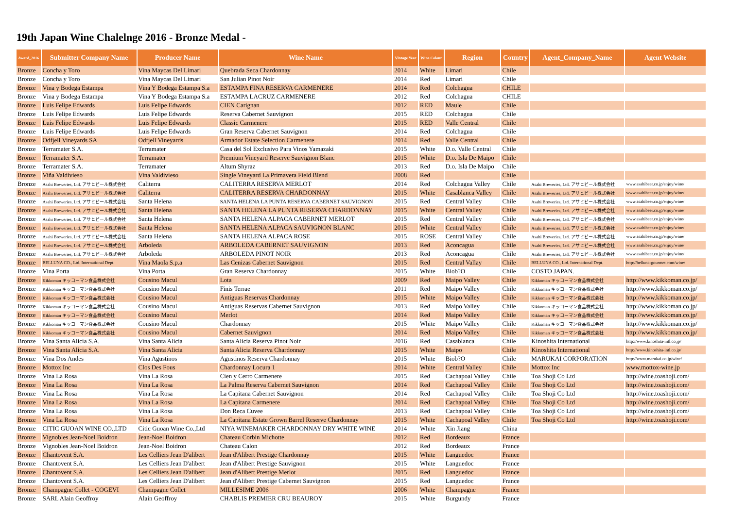19th Japan Wine Chalelnge 2016 - Bronze Medal -
| Award_2016 | Submitter Company Name | Producer Name | Wine Name | Vintage Year | Wine Colour | Region | Country | Agent_Company_Name | Agent Website |
| --- | --- | --- | --- | --- | --- | --- | --- | --- | --- |
| Bronze | Concha y Toro | Vina Maycas Del Limari | Quebrada Seca Chardonnay | 2014 | White | Limari | Chile | | |
| Bronze | Concha y Toro | Vina Maycas Del Limari | San Julian Pinot Noir | 2014 | Red | Limari | Chile | | |
| Bronze | Vina y Bodega Estampa | Vina Y Bodega Estampa S.a | ESTAMPA FINA RESERVA CARMENERE | 2014 | Red | Colchagua | CHILE | | |
| Bronze | Vina y Bodega Estampa | Vina Y Bodega Estampa S.a | ESTAMPA LACRUZ CARMENERE | 2012 | Red | Colchagua | CHILE | | |
| Bronze | Luis Felipe Edwards | Luis Felipe Edwards | CIEN Carignan | 2012 | RED | Maule | Chile | | |
| Bronze | Luis Felipe Edwards | Luis Felipe Edwards | Reserva Cabernet Sauvignon | 2015 | RED | Colchagua | Chile | | |
| Bronze | Luis Felipe Edwards | Luis Felipe Edwards | Classic Carmenere | 2015 | RED | Valle Central | Chile | | |
| Bronze | Luis Felipe Edwards | Luis Felipe Edwards | Gran Reserva Cabernet Sauvignon | 2014 | Red | Colchagua | Chile | | |
| Bronze | Odfjell Vineyards SA | Odfjell Vineyards | Armador Estate Selection Carmenere | 2014 | Red | Valle Central | Chile | | |
| Bronze | Terramater S.A. | Terramater | Casa del Sol Exclusivo Para Vinos Yamazaki | 2015 | White | D.o. Valle Central | Chile | | |
| Bronze | Terramater S.A. | Terramater | Premium Vineyard Reserve Sauvignon Blanc | 2015 | White | D.o. Isla De Maipo | Chile | | |
| Bronze | Terramater S.A. | Terramater | Altum Shyraz | 2013 | Red | D.o. Isla De Maipo | Chile | | |
| Bronze | Viña Valdivieso | Vina Valdivieso | Single Vineyard La Primavera Field Blend | 2008 | Red | | Chile | | |
| Bronze | Asahi Breweries, Ltd. アサヒビール株式会社 | Caliterra | CALITERRA RESERVA MERLOT | 2014 | Red | Colchagua Valley | Chile | Asahi Breweries, Ltd. アサヒビール株式会社 | www.asahibeer.co.jp/enjoy/wine/ |
| Bronze | Asahi Breweries, Ltd. アサヒビール株式会社 | Caliterra | CALITERRA RESERVA CHARDONNAY | 2015 | White | Casablanca Valley | Chile | Asahi Breweries, Ltd. アサヒビール株式会社 | www.asahibeer.co.jp/enjoy/wine/ |
| Bronze | Asahi Breweries, Ltd. アサヒビール株式会社 | Santa Helena | SANTA HELENA LA PUNTA RESERVA CABERNET SAUVIGNON | 2015 | Red | Central Valley | Chile | Asahi Breweries, Ltd. アサヒビール株式会社 | www.asahibeer.co.jp/enjoy/wine/ |
| Bronze | Asahi Breweries, Ltd. アサヒビール株式会社 | Santa Helena | SANTA HELENA LA PUNTA RESERVA CHARDONNAY | 2015 | White | Central Valley | Chile | Asahi Breweries, Ltd. アサヒビール株式会社 | www.asahibeer.co.jp/enjoy/wine/ |
| Bronze | Asahi Breweries, Ltd. アサヒビール株式会社 | Santa Helena | SANTA HELENA ALPACA CABERNET MERLOT | 2015 | Red | Central Valley | Chile | Asahi Breweries, Ltd. アサヒビール株式会社 | www.asahibeer.co.jp/enjoy/wine/ |
| Bronze | Asahi Breweries, Ltd. アサヒビール株式会社 | Santa Helena | SANTA HELENA ALPACA SAUVIGNON BLANC | 2015 | White | Central Valley | Chile | Asahi Breweries, Ltd. アサヒビール株式会社 | www.asahibeer.co.jp/enjoy/wine/ |
| Bronze | Asahi Breweries, Ltd. アサヒビール株式会社 | Santa Helena | SANTA HELENA ALPACA ROSE | 2015 | ROSE | Central Valley | Chile | Asahi Breweries, Ltd. アサヒビール株式会社 | www.asahibeer.co.jp/enjoy/wine/ |
| Bronze | Asahi Breweries, Ltd. アサヒビール株式会社 | Arboleda | ARBOLEDA CABERNET SAUVIGNON | 2013 | Red | Aconcagua | Chile | Asahi Breweries, Ltd. アサヒビール株式会社 | www.asahibeer.co.jp/enjoy/wine/ |
| Bronze | Asahi Breweries, Ltd. アサヒビール株式会社 | Arboleda | ARBOLEDA PINOT NOIR | 2013 | Red | Aconcagua | Chile | Asahi Breweries, Ltd. アサヒビール株式会社 | www.asahibeer.co.jp/enjoy/wine/ |
| Bronze | BELLUNA CO., Ltd. International Dept. | Vina Maola S.p.a | Las Cenizas Cabernet Sauvignon | 2015 | Red | Central Vallay | Chile | BELLUNA CO., Ltd. International Dept. | http://belluna-gourmet.com/wine/ |
| Bronze | Vina Porta | Vina Porta | Gran Reserva Chardonnay | 2015 | White | Biob?O | Chile | COSTO JAPAN. | |
| Bronze | Kikkoman キッコーマン食品株式会社 | Cousino Macul | Lota | 2009 | Red | Maipo Valley | Chile | Kikkoman キッコーマン食品株式会社 | http://www.kikkoman.co.jp/ |
| Bronze | Kikkoman キッコーマン食品株式会社 | Cousino Macul | Finis Terrae | 2011 | Red | Maipo Valley | Chile | Kikkoman キッコーマン食品株式会社 | http://www.kikkoman.co.jp/ |
| Bronze | Kikkoman キッコーマン食品株式会社 | Cousino Macul | Antiguas Reservas Chardonnay | 2015 | White | Maipo Valley | Chile | Kikkoman キッコーマン食品株式会社 | http://www.kikkoman.co.jp/ |
| Bronze | Kikkoman キッコーマン食品株式会社 | Cousino Macul | Antiguas Reservas Cabernet Sauvignon | 2013 | Red | Maipo Valley | Chile | Kikkoman キッコーマン食品株式会社 | http://www.kikkoman.co.jp/ |
| Bronze | Kikkoman キッコーマン食品株式会社 | Cousino Macul | Merlot | 2014 | Red | Maipo Valley | Chile | Kikkoman キッコーマン食品株式会社 | http://www.kikkoman.co.jp/ |
| Bronze | Kikkoman キッコーマン食品株式会社 | Cousino Macul | Chardonnay | 2015 | White | Maipo Valley | Chile | Kikkoman キッコーマン食品株式会社 | http://www.kikkoman.co.jp/ |
| Bronze | Kikkoman キッコーマン食品株式会社 | Cousino Macul | Cabernet Sauvignon | 2014 | Red | Maipo Valley | Chile | Kikkoman キッコーマン食品株式会社 | http://www.kikkoman.co.jp/ |
| Bronze | Vina Santa Alicia S.A. | Vina Santa Alicia | Santa Alicia Reserva Pinot Noir | 2016 | Red | Casablanca | Chile | Kinoshita International | http://www.kinoshita-intl.co.jp/ |
| Bronze | Vina Santa Alicia S.A. | Vina Santa Alicia | Santa Alicia Reserva Chardonnay | 2015 | White | Maipo | Chile | Kinoshita International | http://www.kinoshita-intl.co.jp/ |
| Bronze | Vina Dos Andes | Vina Agustinos | Agustinos Reserva Chardonnay | 2015 | White | Biob?O | Chile | MARUKAI CORPORATION | http://www.marukai.co.jp/wine/ |
| Bronze | Mottox Inc | Clos Des Fous | Chardonnay Locura 1 | 2014 | White | Central Valley | Chile | Mottox Inc | www.mottox-wine.jp |
| Bronze | Vina La Rosa | Vina La Rosa | Cien y Cerro Carmenere | 2015 | Red | Cachapoal Valley | Chile | Toa Shoji Co Ltd | http://wine.toashoji.com/ |
| Bronze | Vina La Rosa | Vina La Rosa | La Palma Reserva Cabernet Sauvignon | 2014 | Red | Cachapoal Valley | Chile | Toa Shoji Co Ltd | http://wine.toashoji.com/ |
| Bronze | Vina La Rosa | Vina La Rosa | La Capitana Cabernet Sauvignon | 2014 | Red | Cachapoal Valley | Chile | Toa Shoji Co Ltd | http://wine.toashoji.com/ |
| Bronze | Vina La Rosa | Vina La Rosa | La Capitana Carmenere | 2014 | Red | Cachapoal Valley | Chile | Toa Shoji Co Ltd | http://wine.toashoji.com/ |
| Bronze | Vina La Rosa | Vina La Rosa | Don Reca Cuvee | 2013 | Red | Cachapoal Valley | Chile | Toa Shoji Co Ltd | http://wine.toashoji.com/ |
| Bronze | Vina La Rosa | Vina La Rosa | La Capitana Estate Grown Barrel Reserve Chardonnay | 2015 | White | Cachapoal Valley | Chile | Toa Shoji Co Ltd | http://wine.toashoji.com/ |
| Bronze | CITIC GUOAN WINE CO.,LTD | Citic Guoan Wine Co.,Ltd | NIYA WINEMAKER CHARDONNAY DRY WHITE WINE | 2014 | White | Xin Jiang | China | | |
| Bronze | Vignobles Jean-Noel Boidron | Jean-Noel Boidron | Chateau Corbin Michotte | 2012 | Red | Bordeaux | France | | |
| Bronze | Vignobles Jean-Noel Boidron | Jean-Noel Boidron | Chateau Calon | 2012 | Red | Bordeaux | France | | |
| Bronze | Chantovent S.A. | Les Celliers Jean D'alibert | Jean d'Alibert Prestige Chardonnay | 2015 | White | Languedoc | France | | |
| Bronze | Chantovent S.A. | Les Celliers Jean D'alibert | Jean d'Alibert Prestige Sauvignon | 2015 | White | Languedoc | France | | |
| Bronze | Chantovent S.A. | Les Celliers Jean D'alibert | Jean d'Alibert Prestige Merlot | 2015 | Red | Languedoc | France | | |
| Bronze | Chantovent S.A. | Les Celliers Jean D'alibert | Jean d'Alibert Prestige Cabernet Sauvignon | 2015 | Red | Languedoc | France | | |
| Bronze | Champagne Collet - COGEVI | Champagne Collet | MILLESIME 2006 | 2006 | White | Champagne | France | | |
| Bronze | SARL Alain Geoffroy | Alain Geoffroy | CHABLIS PREMIER CRU BEAUROY | 2015 | White | Burgundy | France | | |